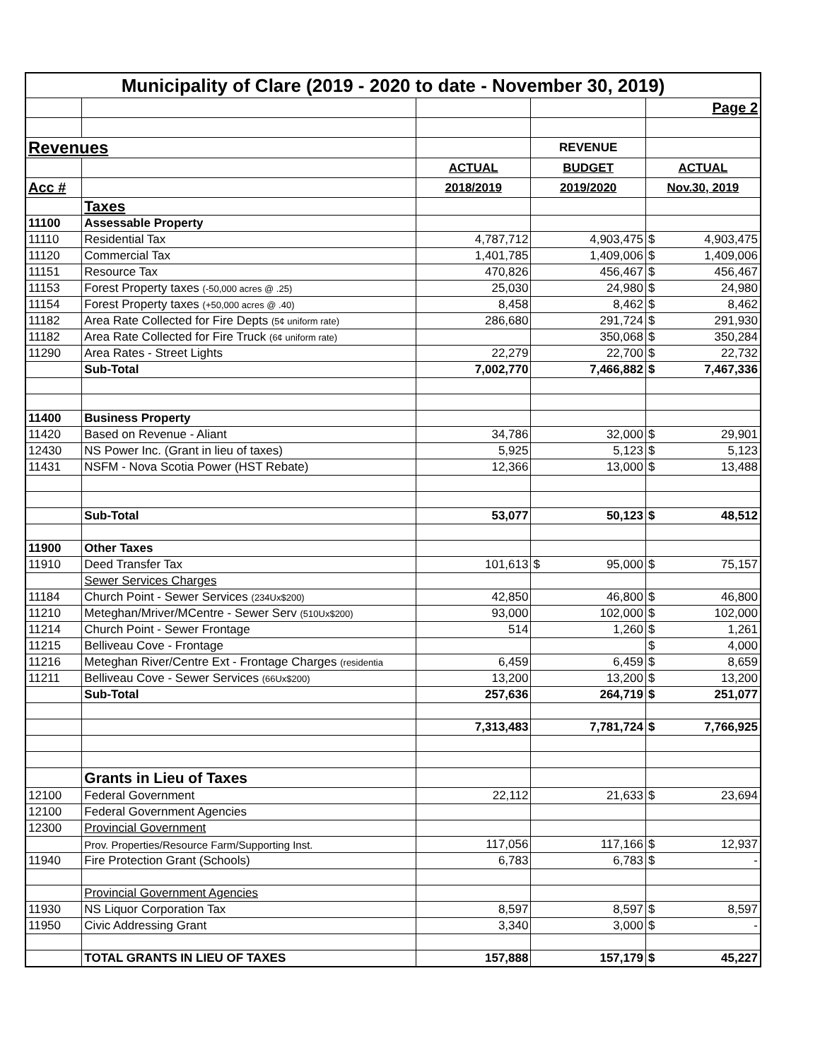| Municipality of Clare (2019 - 2020 to date - November 30, 2019) | | | | |
| | | | | Page 2 |
| Revenues | | | REVENUE | |
| | | ACTUAL | BUDGET | ACTUAL |
| Acc # | | 2018/2019 | 2019/2020 | Nov.30, 2019 |
| | Taxes | | | |
| 11100 | Assessable Property | | | |
| 11110 | Residential Tax | 4,787,712 | 4,903,475 | $ 4,903,475 |
| 11120 | Commercial Tax | 1,401,785 | 1,409,006 | $ 1,409,006 |
| 11151 | Resource Tax | 470,826 | 456,467 | $ 456,467 |
| 11153 | Forest Property taxes (-50,000 acres @ .25) | 25,030 | 24,980 | $ 24,980 |
| 11154 | Forest Property taxes (+50,000 acres @ .40) | 8,458 | 8,462 | $ 8,462 |
| 11182 | Area Rate Collected for Fire Depts (5¢ uniform rate) | 286,680 | 291,724 | $ 291,930 |
| 11182 | Area Rate Collected for Fire Truck (6¢ uniform rate) | | 350,068 | $ 350,284 |
| 11290 | Area Rates - Street Lights | 22,279 | 22,700 | $ 22,732 |
| | Sub-Total | 7,002,770 | 7,466,882 | $ 7,467,336 |
| 11400 | Business Property | | | |
| 11420 | Based on Revenue - Aliant | 34,786 | 32,000 | $ 29,901 |
| 12430 | NS Power Inc. (Grant in lieu of taxes) | 5,925 | 5,123 | $ 5,123 |
| 11431 | NSFM - Nova Scotia Power (HST Rebate) | 12,366 | 13,000 | $ 13,488 |
| | Sub-Total | 53,077 | 50,123 | $ 48,512 |
| 11900 | Other Taxes | | | |
| 11910 | Deed Transfer Tax | 101,613 | $ 95,000 | $ 75,157 |
| | Sewer Services Charges | | | |
| 11184 | Church Point - Sewer Services (234Ux$200) | 42,850 | 46,800 | $ 46,800 |
| 11210 | Meteghan/Mriver/MCentre - Sewer Serv (510Ux$200) | 93,000 | 102,000 | $ 102,000 |
| 11214 | Church Point - Sewer Frontage | 514 | 1,260 | $ 1,261 |
| 11215 | Belliveau Cove - Frontage | | | $ 4,000 |
| 11216 | Meteghan River/Centre Ext - Frontage Charges (residentia | 6,459 | 6,459 | $ 8,659 |
| 11211 | Belliveau Cove - Sewer Services (66Ux$200) | 13,200 | 13,200 | $ 13,200 |
| | Sub-Total | 257,636 | 264,719 | $ 251,077 |
| | | 7,313,483 | 7,781,724 | $ 7,766,925 |
| | Grants in Lieu of Taxes | | | |
| 12100 | Federal Government | 22,112 | 21,633 | $ 23,694 |
| 12100 | Federal Government Agencies | | | |
| 12300 | Provincial Government | | | |
| | Prov. Properties/Resource Farm/Supporting Inst. | 117,056 | 117,166 | $ 12,937 |
| 11940 | Fire Protection Grant (Schools) | 6,783 | 6,783 | $ - |
| | Provincial Government Agencies | | | |
| 11930 | NS Liquor Corporation Tax | 8,597 | 8,597 | $ 8,597 |
| 11950 | Civic Addressing Grant | 3,340 | 3,000 | $ - |
| | TOTAL GRANTS IN LIEU OF TAXES | 157,888 | 157,179 | $ 45,227 |